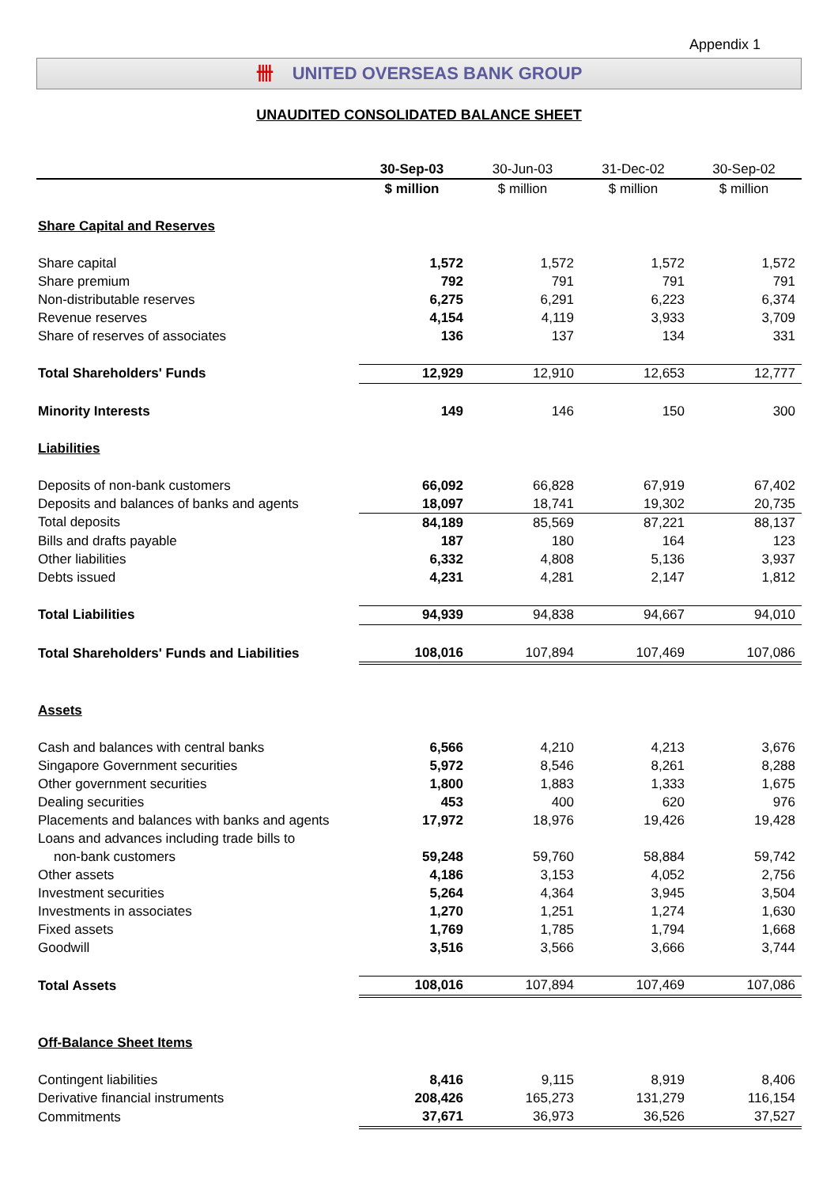Appendix 1
卌 UNITED OVERSEAS BANK GROUP
UNAUDITED CONSOLIDATED BALANCE SHEET
| | 30-Sep-03 | 30-Jun-03 | 31-Dec-02 | 30-Sep-02 |
| --- | --- | --- | --- | --- |
| | $ million | $ million | $ million | $ million |
| Share Capital and Reserves | | | | |
| Share capital | 1,572 | 1,572 | 1,572 | 1,572 |
| Share premium | 792 | 791 | 791 | 791 |
| Non-distributable reserves | 6,275 | 6,291 | 6,223 | 6,374 |
| Revenue reserves | 4,154 | 4,119 | 3,933 | 3,709 |
| Share of reserves of associates | 136 | 137 | 134 | 331 |
| Total Shareholders' Funds | 12,929 | 12,910 | 12,653 | 12,777 |
| Minority Interests | 149 | 146 | 150 | 300 |
| Liabilities | | | | |
| Deposits of non-bank customers | 66,092 | 66,828 | 67,919 | 67,402 |
| Deposits and balances of banks and agents | 18,097 | 18,741 | 19,302 | 20,735 |
| Total deposits | 84,189 | 85,569 | 87,221 | 88,137 |
| Bills and drafts payable | 187 | 180 | 164 | 123 |
| Other liabilities | 6,332 | 4,808 | 5,136 | 3,937 |
| Debts issued | 4,231 | 4,281 | 2,147 | 1,812 |
| Total Liabilities | 94,939 | 94,838 | 94,667 | 94,010 |
| Total Shareholders' Funds and Liabilities | 108,016 | 107,894 | 107,469 | 107,086 |
| Assets | | | | |
| Cash and balances with central banks | 6,566 | 4,210 | 4,213 | 3,676 |
| Singapore Government securities | 5,972 | 8,546 | 8,261 | 8,288 |
| Other government securities | 1,800 | 1,883 | 1,333 | 1,675 |
| Dealing securities | 453 | 400 | 620 | 976 |
| Placements and balances with banks and agents | 17,972 | 18,976 | 19,426 | 19,428 |
| Loans and advances including trade bills to | | | | |
| non-bank customers | 59,248 | 59,760 | 58,884 | 59,742 |
| Other assets | 4,186 | 3,153 | 4,052 | 2,756 |
| Investment securities | 5,264 | 4,364 | 3,945 | 3,504 |
| Investments in associates | 1,270 | 1,251 | 1,274 | 1,630 |
| Fixed assets | 1,769 | 1,785 | 1,794 | 1,668 |
| Goodwill | 3,516 | 3,566 | 3,666 | 3,744 |
| Total Assets | 108,016 | 107,894 | 107,469 | 107,086 |
| Off-Balance Sheet Items | | | | |
| Contingent liabilities | 8,416 | 9,115 | 8,919 | 8,406 |
| Derivative financial instruments | 208,426 | 165,273 | 131,279 | 116,154 |
| Commitments | 37,671 | 36,973 | 36,526 | 37,527 |